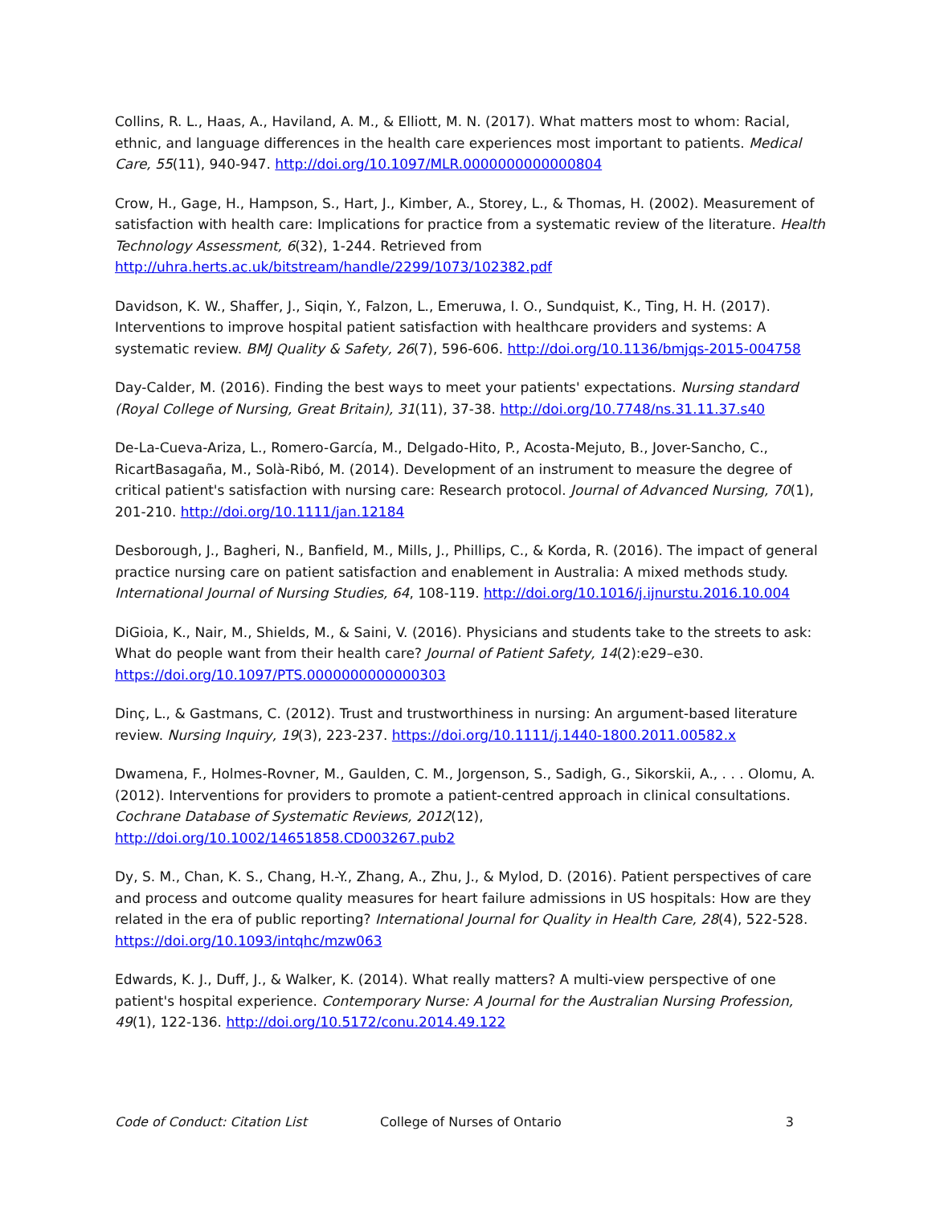Collins, R. L., Haas, A., Haviland, A. M., & Elliott, M. N. (2017). What matters most to whom: Racial, ethnic, and language differences in the health care experiences most important to patients. Medical Care, 55(11), 940-947. http://doi.org/10.1097/MLR.0000000000000804
Crow, H., Gage, H., Hampson, S., Hart, J., Kimber, A., Storey, L., & Thomas, H. (2002). Measurement of satisfaction with health care: Implications for practice from a systematic review of the literature. Health Technology Assessment, 6(32), 1-244. Retrieved from http://uhra.herts.ac.uk/bitstream/handle/2299/1073/102382.pdf
Davidson, K. W., Shaffer, J., Siqin, Y., Falzon, L., Emeruwa, I. O., Sundquist, K., Ting, H. H. (2017). Interventions to improve hospital patient satisfaction with healthcare providers and systems: A systematic review. BMJ Quality & Safety, 26(7), 596-606. http://doi.org/10.1136/bmjqs-2015-004758
Day-Calder, M. (2016). Finding the best ways to meet your patients' expectations. Nursing standard (Royal College of Nursing, Great Britain), 31(11), 37-38. http://doi.org/10.7748/ns.31.11.37.s40
De-La-Cueva-Ariza, L., Romero-García, M., Delgado-Hito, P., Acosta-Mejuto, B., Jover-Sancho, C., RicartBasagaña, M., Solà-Ribó, M. (2014). Development of an instrument to measure the degree of critical patient's satisfaction with nursing care: Research protocol. Journal of Advanced Nursing, 70(1), 201-210. http://doi.org/10.1111/jan.12184
Desborough, J., Bagheri, N., Banfield, M., Mills, J., Phillips, C., & Korda, R. (2016). The impact of general practice nursing care on patient satisfaction and enablement in Australia: A mixed methods study. International Journal of Nursing Studies, 64, 108-119. http://doi.org/10.1016/j.ijnurstu.2016.10.004
DiGioia, K., Nair, M., Shields, M., & Saini, V. (2016). Physicians and students take to the streets to ask: What do people want from their health care? Journal of Patient Safety, 14(2):e29–e30. https://doi.org/10.1097/PTS.0000000000000303
Dinç, L., & Gastmans, C. (2012). Trust and trustworthiness in nursing: An argument-based literature review. Nursing Inquiry, 19(3), 223-237. https://doi.org/10.1111/j.1440-1800.2011.00582.x
Dwamena, F., Holmes-Rovner, M., Gaulden, C. M., Jorgenson, S., Sadigh, G., Sikorskii, A., . . . Olomu, A. (2012). Interventions for providers to promote a patient-centred approach in clinical consultations. Cochrane Database of Systematic Reviews, 2012(12), http://doi.org/10.1002/14651858.CD003267.pub2
Dy, S. M., Chan, K. S., Chang, H.-Y., Zhang, A., Zhu, J., & Mylod, D. (2016). Patient perspectives of care and process and outcome quality measures for heart failure admissions in US hospitals: How are they related in the era of public reporting? International Journal for Quality in Health Care, 28(4), 522-528. https://doi.org/10.1093/intqhc/mzw063
Edwards, K. J., Duff, J., & Walker, K. (2014). What really matters? A multi-view perspective of one patient's hospital experience. Contemporary Nurse: A Journal for the Australian Nursing Profession, 49(1), 122-136. http://doi.org/10.5172/conu.2014.49.122
Code of Conduct: Citation List College of Nurses of Ontario 3